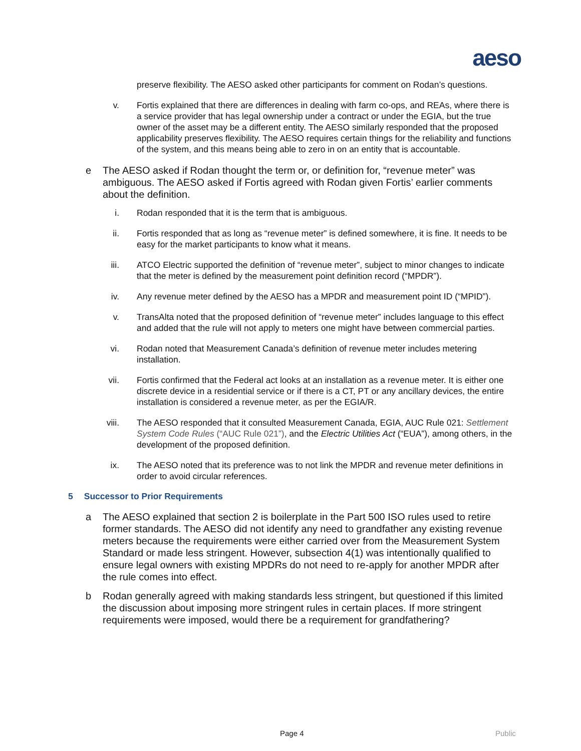aeso
preserve flexibility. The AESO asked other participants for comment on Rodan’s questions.
v. Fortis explained that there are differences in dealing with farm co-ops, and REAs, where there is a service provider that has legal ownership under a contract or under the EGIA, but the true owner of the asset may be a different entity. The AESO similarly responded that the proposed applicability preserves flexibility. The AESO requires certain things for the reliability and functions of the system, and this means being able to zero in on an entity that is accountable.
e The AESO asked if Rodan thought the term or, or definition for, “revenue meter” was ambiguous. The AESO asked if Fortis agreed with Rodan given Fortis’ earlier comments about the definition.
i. Rodan responded that it is the term that is ambiguous.
ii. Fortis responded that as long as “revenue meter” is defined somewhere, it is fine. It needs to be easy for the market participants to know what it means.
iii. ATCO Electric supported the definition of “revenue meter”, subject to minor changes to indicate that the meter is defined by the measurement point definition record (“MPDR”).
iv. Any revenue meter defined by the AESO has a MPDR and measurement point ID (“MPID”).
v. TransAlta noted that the proposed definition of “revenue meter” includes language to this effect and added that the rule will not apply to meters one might have between commercial parties.
vi. Rodan noted that Measurement Canada’s definition of revenue meter includes metering installation.
vii. Fortis confirmed that the Federal act looks at an installation as a revenue meter. It is either one discrete device in a residential service or if there is a CT, PT or any ancillary devices, the entire installation is considered a revenue meter, as per the EGIA/R.
viii. The AESO responded that it consulted Measurement Canada, EGIA, AUC Rule 021: Settlement System Code Rules (“AUC Rule 021”), and the Electric Utilities Act (“EUA”), among others, in the development of the proposed definition.
ix. The AESO noted that its preference was to not link the MPDR and revenue meter definitions in order to avoid circular references.
5 Successor to Prior Requirements
a The AESO explained that section 2 is boilerplate in the Part 500 ISO rules used to retire former standards. The AESO did not identify any need to grandfather any existing revenue meters because the requirements were either carried over from the Measurement System Standard or made less stringent. However, subsection 4(1) was intentionally qualified to ensure legal owners with existing MPDRs do not need to re-apply for another MPDR after the rule comes into effect.
b Rodan generally agreed with making standards less stringent, but questioned if this limited the discussion about imposing more stringent rules in certain places. If more stringent requirements were imposed, would there be a requirement for grandfathering?
Page 4 Public